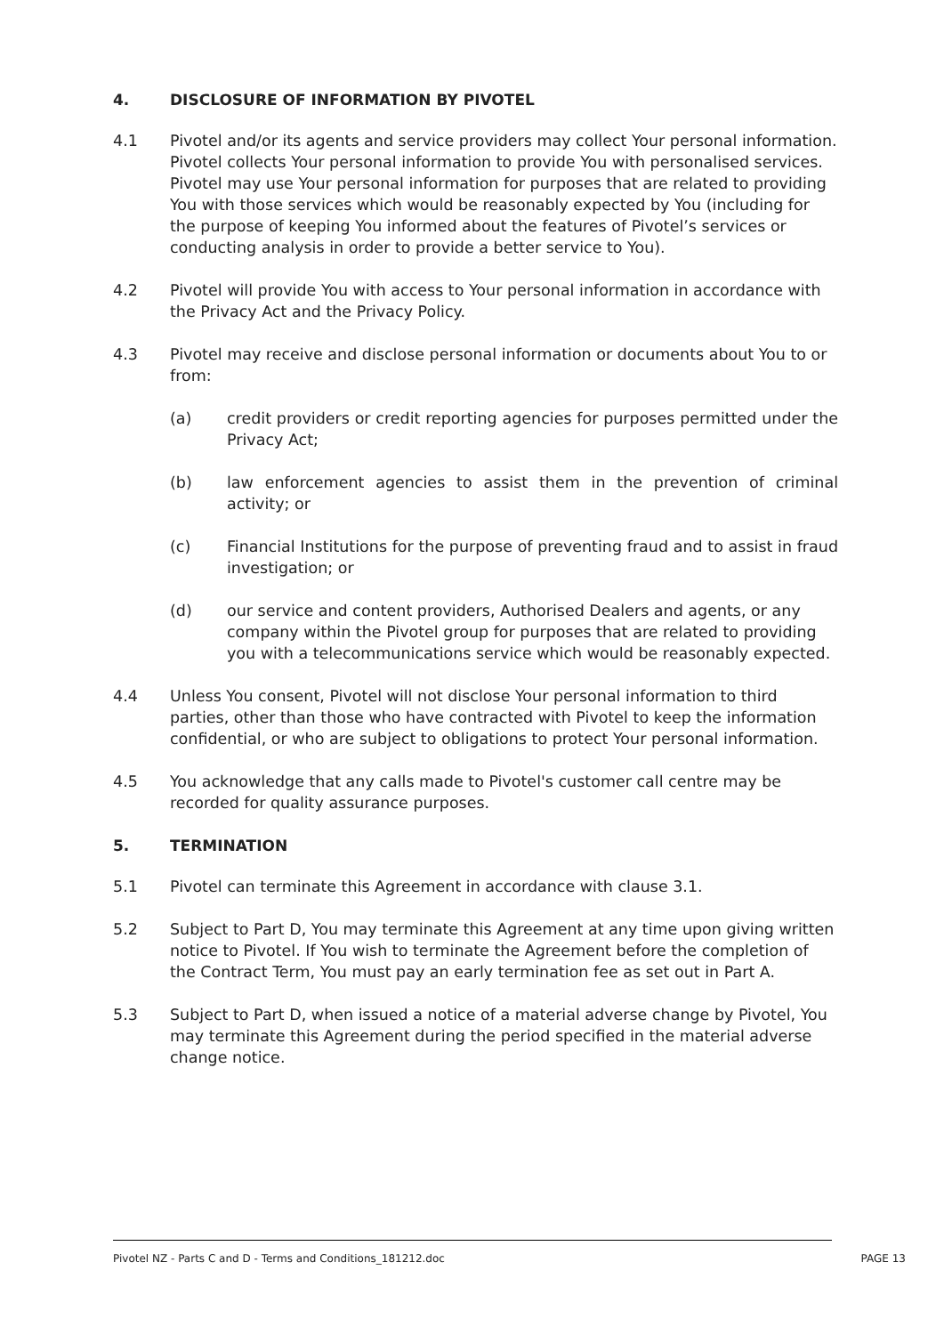4. DISCLOSURE OF INFORMATION BY PIVOTEL
4.1 Pivotel and/or its agents and service providers may collect Your personal information. Pivotel collects Your personal information to provide You with personalised services. Pivotel may use Your personal information for purposes that are related to providing You with those services which would be reasonably expected by You (including for the purpose of keeping You informed about the features of Pivotel’s services or conducting analysis in order to provide a better service to You).
4.2 Pivotel will provide You with access to Your personal information in accordance with the Privacy Act and the Privacy Policy.
4.3 Pivotel may receive and disclose personal information or documents about You to or from:
(a) credit providers or credit reporting agencies for purposes permitted under the Privacy Act;
(b) law enforcement agencies to assist them in the prevention of criminal activity; or
(c) Financial Institutions for the purpose of preventing fraud and to assist in fraud investigation; or
(d) our service and content providers, Authorised Dealers and agents, or any company within the Pivotel group for purposes that are related to providing you with a telecommunications service which would be reasonably expected.
4.4 Unless You consent, Pivotel will not disclose Your personal information to third parties, other than those who have contracted with Pivotel to keep the information confidential, or who are subject to obligations to protect Your personal information.
4.5 You acknowledge that any calls made to Pivotel's customer call centre may be recorded for quality assurance purposes.
5. TERMINATION
5.1 Pivotel can terminate this Agreement in accordance with clause 3.1.
5.2 Subject to Part D, You may terminate this Agreement at any time upon giving written notice to Pivotel. If You wish to terminate the Agreement before the completion of the Contract Term, You must pay an early termination fee as set out in Part A.
5.3 Subject to Part D, when issued a notice of a material adverse change by Pivotel, You may terminate this Agreement during the period specified in the material adverse change notice.
Pivotel NZ - Parts C and D - Terms and Conditions_181212.doc PAGE 13